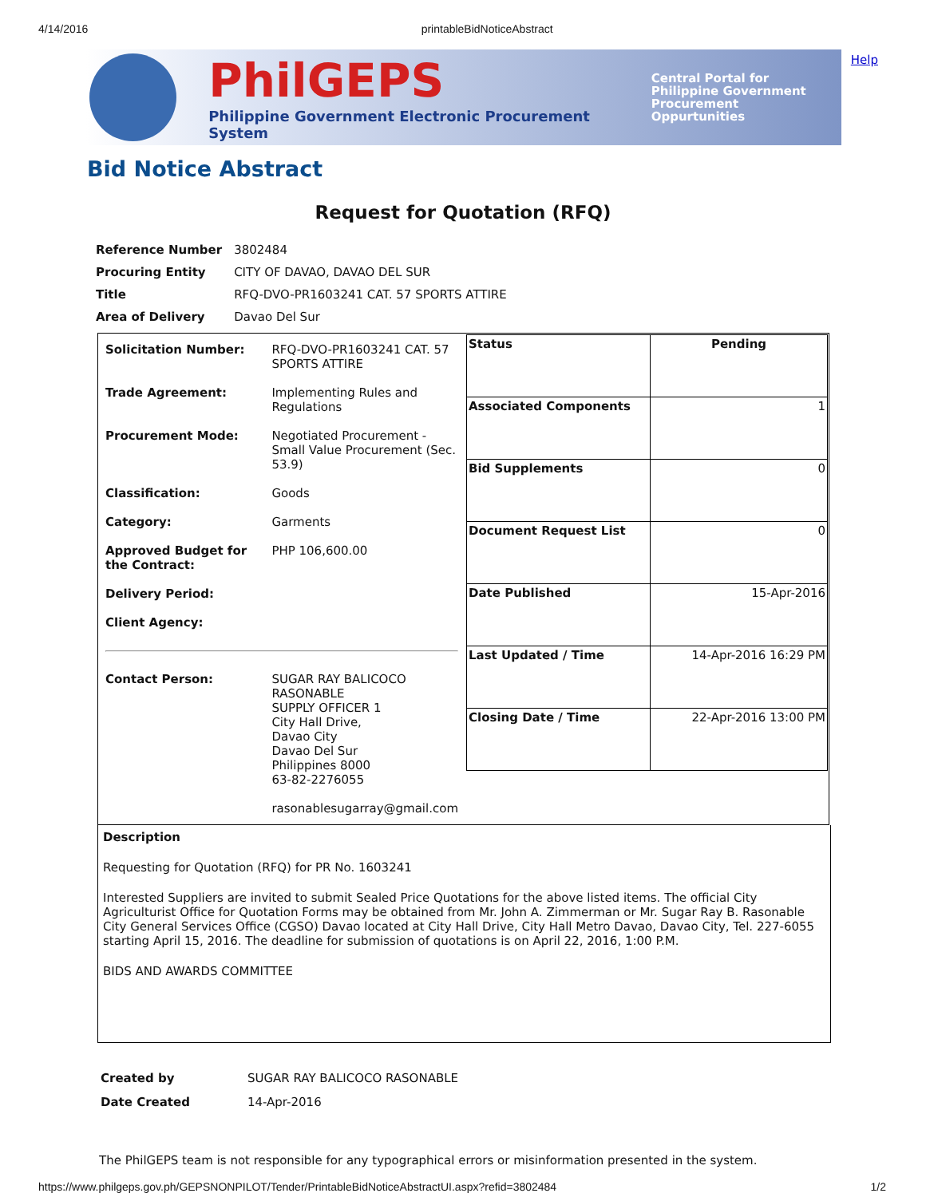4/14/2016 printableBidNoticeAbstract
PhilGEPS
Philippine Government Electronic Procurement System
Central Portal for
Philippine Government
Procurement Oppurtunities
Help
Bid Notice Abstract
Request for Quotation (RFQ)
| Reference Number | 3802484 |
| Procuring Entity | CITY OF DAVAO, DAVAO DEL SUR |
| Title | RFQ-DVO-PR1603241 CAT. 57 SPORTS ATTIRE |
| Area of Delivery | Davao Del Sur |
| / Solicitation Number: / RFQ-DVO-PR1603241 CAT. 57 SPORTS ATTIRE / / Trade Agreement: / Implementing Rules and Regulations / / Procurement Mode: / Negotiated Procurement - Small Value Procurement (Sec. 53.9) / / Classification: / Goods / / Category: / Garments / / Approved Budget for the Contract: / PHP 106,600.00 / / Delivery Period: / / / Client Agency: / / / Contact Person: / SUGAR RAY BALICOCO RASONABLE SUPPLY OFFICER 1 City Hall Drive, Davao City Davao Del Sur Philippines 8000 63-82-2276055 rasonablesugarray@gmail.com / | / Status / Pending / / Associated Components / 1 / / Bid Supplements / 0 / / Document Request List / 0 / / Date Published / 15-Apr-2016 / / Last Updated / Time / 14-Apr-2016 16:29 PM / / Closing Date / Time / 22-Apr-2016 13:00 PM / |
Description
Requesting for Quotation (RFQ) for PR No. 1603241
Interested Suppliers are invited to submit Sealed Price Quotations for the above listed items. The official City Agriculturist Office for Quotation Forms may be obtained from Mr. John A. Zimmerman or Mr. Sugar Ray B. Rasonable City General Services Office (CGSO) Davao located at City Hall Drive, City Hall Metro Davao, Davao City, Tel. 227-6055 starting April 15, 2016. The deadline for submission of quotations is on April 22, 2016, 1:00 P.M.
BIDS AND AWARDS COMMITTEE
| Created by | SUGAR RAY BALICOCO RASONABLE |
| Date Created | 14-Apr-2016 |
The PhilGEPS team is not responsible for any typographical errors or misinformation presented in the system.
https://www.philgeps.gov.ph/GEPSNONPILOT/Tender/PrintableBidNoticeAbstractUI.aspx?refid=3802484 1/2